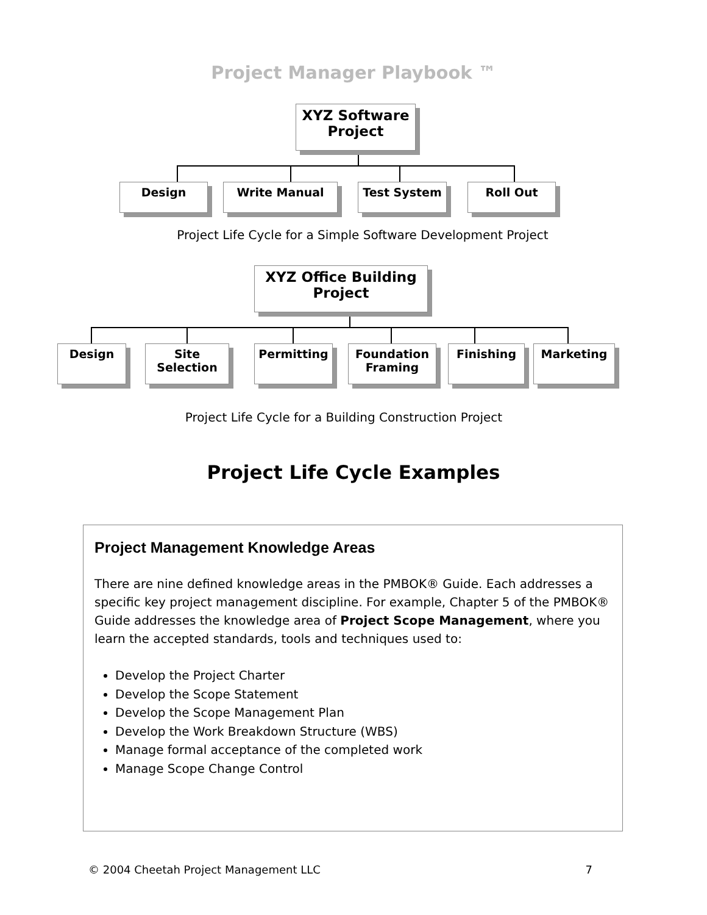Project Manager Playbook ™
XYZ Software
Project
Design Write Manual Test System Roll Out
Project Life Cycle for a Simple Software Development Project
XYZ Office Building
Project
Design
Site
Selection
Permitting
Foundation
Framing
Finishing Marketing
Project Life Cycle for a Building Construction Project
Project Life Cycle Examples
Project Management Knowledge Areas
There are nine defined knowledge areas in the PMBOK® Guide. Each addresses a specific key project management discipline. For example, Chapter 5 of the PMBOK® Guide addresses the knowledge area of Project Scope Management, where you learn the accepted standards, tools and techniques used to:
Develop the Project Charter
Develop the Scope Statement
Develop the Scope Management Plan
Develop the Work Breakdown Structure (WBS)
Manage formal acceptance of the completed work
Manage Scope Change Control
© 2004 Cheetah Project Management LLC 7